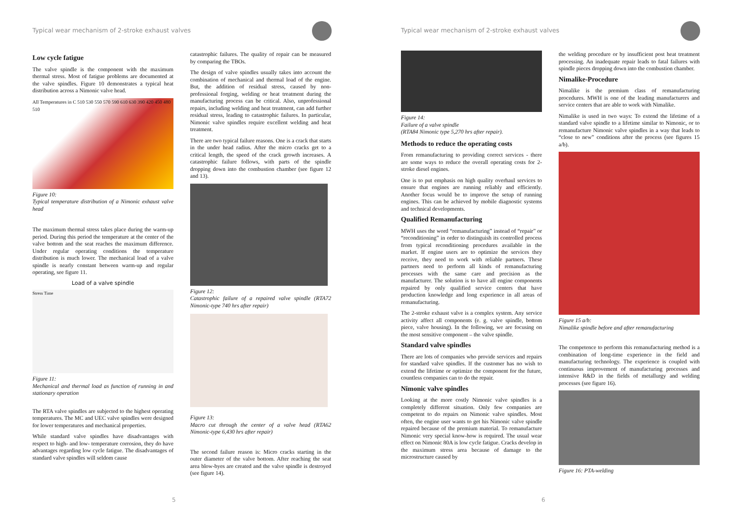Typical wear mechanism of 2-stroke exhaust valves
Low cycle fatigue
The valve spindle is the component with the maximum thermal stress. Most of fatigue problems are documented at the valve spindles. Figure 10 demonstrates a typical heat distribution across a Nimonic valve head.
All Temperatures in C 510 530 550 570 590 610 630 390 420 450 480 510
Figure 10:
Typical temperature distribution of a Nimonic exhaust valve head
The maximum thermal stress takes place during the warm-up period. During this period the temperature at the center of the valve bottom and the seat reaches the maximum difference. Under regular operating conditions the temperature distribution is much lower. The mechanical load of a valve spindle is nearly constant between warm-up and regular operating, see figure 11.
Load of a valve spindle
Stress Time
Figure 11:
Mechanical and thermal load as function of running in and stationary operation
The RTA valve spindles are subjected to the highest operating temperatures. The MC and UEC valve spindles were designed for lower temperatures and mechanical properties.
While standard valve spindles have disadvantages with respect to high- and low- temperature corrosion, they do have advantages regarding low cycle fatigue. The disadvantages of standard valve spindles will seldom cause
catastrophic failures. The quality of repair can be measured by comparing the TBOs.
The design of valve spindles usually takes into account the combination of mechanical and thermal load of the engine. But, the addition of residual stress, caused by non-professional forging, welding or heat treatment during the manufacturing process can be critical. Also, unprofessional repairs, including welding and heat treatment, can add further residual stress, leading to catastrophic failures. In particular, Nimonic valve spindles require excellent welding and heat treatment.
There are two typical failure reasons. One is a crack that starts in the under head radius. After the micro cracks get to a critical length, the speed of the crack growth increases. A catastrophic failure follows, with parts of the spindle dropping down into the combustion chamber (see figure 12 and 13).
Figure 12:
Catastrophic failure of a repaired valve spindle (RTA72 Nimonic-type 740 hrs after repair)
Figure 13:
Macro cut through the center of a valve head (RTA62 Nimonic-type 6,430 hrs after repair)
The second failure reason is: Micro cracks starting in the outer diameter of the valve bottom. After reaching the seat area blow-byes are created and the valve spindle is destroyed (see figure 14).
5
Typical wear mechanism of 2-stroke exhaust valves
Figure 14:
Failure of a valve spindle
(RTA84 Nimonic type 5,270 hrs after repair).
Methods to reduce the operating costs
From remanufacturing to providing correct services - there are some ways to reduce the overall operating costs for 2-stroke diesel engines.
One is to put emphasis on high quality overhaul services to ensure that engines are running reliably and efficiently. Another focus would be to improve the setup of running engines. This can be achieved by mobile diagnostic systems and technical developments.
Qualified Remanufacturing
MWH uses the word “remanufacturing” instead of “repair” or “reconditioning” in order to distinguish its controlled process from typical reconditioning procedures available in the market. If engine users are to optimize the services they receive, they need to work with reliable partners. These partners need to perform all kinds of remanufacturing processes with the same care and precision as the manufacturer. The solution is to have all engine components repaired by only qualified service centers that have production knowledge and long experience in all areas of remanufacturing.
The 2-stroke exhaust valve is a complex system. Any service activity affect all components (e. g. valve spindle, bottom piece, valve housing). In the following, we are focusing on the most sensitive component – the valve spindle.
Standard valve spindles
There are lots of companies who provide services and repairs for standard valve spindles. If the customer has no wish to extend the lifetime or optimize the component for the future, countless companies can to do the repair.
Nimonic valve spindles
Looking at the more costly Nimonic valve spindles is a completely different situation. Only few companies are competent to do repairs on Nimonic valve spindles. Most often, the engine user wants to get his Nimonic valve spindle repaired because of the premium material. To remanufacture Nimonic very special know-how is required. The usual wear effect on Nimonic 80A is low cycle fatigue. Cracks develop in the maximum stress area because of damage to the microstructure caused by
the welding procedure or by insufficient post heat treatment processing. An inadequate repair leads to fatal failures with spindle pieces dropping down into the combustion chamber.
Nimalike-Procedure
Nimalike is the premium class of remanufacturing procedures. MWH is one of the leading manufacturers and service centers that are able to work with Nimalike.
Nimalike is used in two ways: To extend the lifetime of a standard valve spindle to a lifetime similar to Nimonic, or to remanufacture Nimonic valve spindles in a way that leads to “close to new” conditions after the process (see figures 15 a/b).
Figure 15 a/b:
Nimalike spindle before and after remanufacturing
The competence to perform this remanufacturing method is a combination of long-time experience in the field and manufacturing technology. The experience is coupled with continuous improvement of manufacturing processes and intensive R&D in the fields of metallurgy and welding processes (see figure 16).
Figure 16: PTA-welding
6